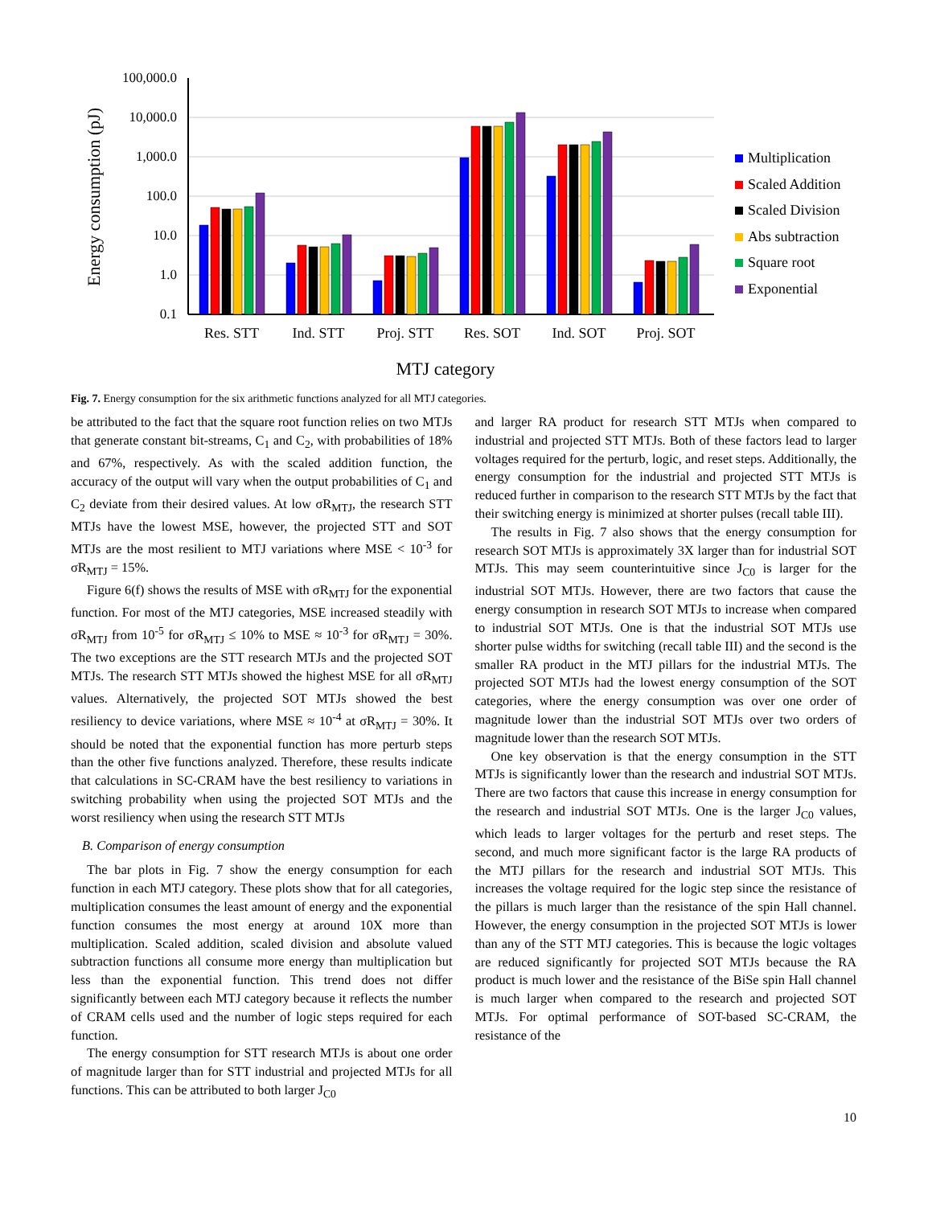100,000.0
10,000.0
1,000.0
100.0
10.0
1.0
0.1
Energy consumption (pJ)
Res. STT
Ind. STT
Proj. STT
Res. SOT
Ind. SOT
Proj. SOT
MTJ category
Multiplication
Scaled Addition
Scaled Division
Abs subtraction
Square root
Exponential
Fig. 7. Energy consumption for the six arithmetic functions analyzed for all MTJ categories.
be attributed to the fact that the square root function relies on two MTJs that generate constant bit-streams, C<sub>1</sub> and C<sub>2</sub>, with probabilities of 18% and 67%, respectively. As with the scaled addition function, the accuracy of the output will vary when the output probabilities of C<sub>1</sub> and C<sub>2</sub> deviate from their desired values. At low σR<sub>MTJ</sub>, the research STT MTJs have the lowest MSE, however, the projected STT and SOT MTJs are the most resilient to MTJ variations where MSE < 10<sup>-3</sup> for σR<sub>MTJ</sub> = 15%.
Figure 6(f) shows the results of MSE with σR<sub>MTJ</sub> for the exponential function. For most of the MTJ categories, MSE increased steadily with σR<sub>MTJ</sub> from 10<sup>-5</sup> for σR<sub>MTJ</sub> ≤ 10% to MSE ≈ 10<sup>-3</sup> for σR<sub>MTJ</sub> = 30%. The two exceptions are the STT research MTJs and the projected SOT MTJs. The research STT MTJs showed the highest MSE for all σR<sub>MTJ</sub> values. Alternatively, the projected SOT MTJs showed the best resiliency to device variations, where MSE ≈ 10<sup>-4</sup> at σR<sub>MTJ</sub> = 30%. It should be noted that the exponential function has more perturb steps than the other five functions analyzed. Therefore, these results indicate that calculations in SC-CRAM have the best resiliency to variations in switching probability when using the projected SOT MTJs and the worst resiliency when using the research STT MTJs
B. Comparison of energy consumption
The bar plots in Fig. 7 show the energy consumption for each function in each MTJ category. These plots show that for all categories, multiplication consumes the least amount of energy and the exponential function consumes the most energy at around 10X more than multiplication. Scaled addition, scaled division and absolute valued subtraction functions all consume more energy than multiplication but less than the exponential function. This trend does not differ significantly between each MTJ category because it reflects the number of CRAM cells used and the number of logic steps required for each function.
The energy consumption for STT research MTJs is about one order of magnitude larger than for STT industrial and projected MTJs for all functions. This can be attributed to both larger J<sub>C0</sub>
and larger RA product for research STT MTJs when compared to industrial and projected STT MTJs. Both of these factors lead to larger voltages required for the perturb, logic, and reset steps. Additionally, the energy consumption for the industrial and projected STT MTJs is reduced further in comparison to the research STT MTJs by the fact that their switching energy is minimized at shorter pulses (recall table III).
The results in Fig. 7 also shows that the energy consumption for research SOT MTJs is approximately 3X larger than for industrial SOT MTJs. This may seem counterintuitive since J<sub>C0</sub> is larger for the industrial SOT MTJs. However, there are two factors that cause the energy consumption in research SOT MTJs to increase when compared to industrial SOT MTJs. One is that the industrial SOT MTJs use shorter pulse widths for switching (recall table III) and the second is the smaller RA product in the MTJ pillars for the industrial MTJs. The projected SOT MTJs had the lowest energy consumption of the SOT categories, where the energy consumption was over one order of magnitude lower than the industrial SOT MTJs over two orders of magnitude lower than the research SOT MTJs.
One key observation is that the energy consumption in the STT MTJs is significantly lower than the research and industrial SOT MTJs. There are two factors that cause this increase in energy consumption for the research and industrial SOT MTJs. One is the larger J<sub>C0</sub> values, which leads to larger voltages for the perturb and reset steps. The second, and much more significant factor is the large RA products of the MTJ pillars for the research and industrial SOT MTJs. This increases the voltage required for the logic step since the resistance of the pillars is much larger than the resistance of the spin Hall channel. However, the energy consumption in the projected SOT MTJs is lower than any of the STT MTJ categories. This is because the logic voltages are reduced significantly for projected SOT MTJs because the RA product is much lower and the resistance of the BiSe spin Hall channel is much larger when compared to the research and projected SOT MTJs. For optimal performance of SOT-based SC-CRAM, the resistance of the
10